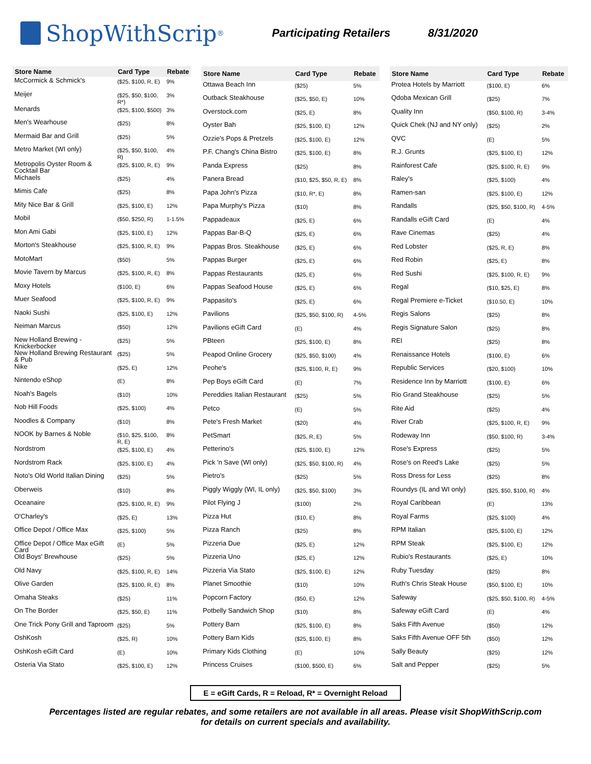ShopWithScrip<sup>®</sup>
Participating Retailers 8/31/2020
| Store Name | Card Type | Rebate |
| --- | --- | --- |
| McCormick & Schmick's | ($25, $100, R, E) | 9% |
| Meijer | ($25, $50, $100, R*) | 3% |
| Menards | ($25, $100, $500) | 3% |
| Men's Wearhouse | ($25) | 8% |
| Mermaid Bar and Grill | ($25) | 5% |
| Metro Market (WI only) | ($25, $50, $100, R) | 4% |
| Metropolis Oyster Room & Cocktail Bar | ($25, $100, R, E) | 9% |
| Michaels | ($25) | 4% |
| Mimis Cafe | ($25) | 8% |
| Mity Nice Bar & Grill | ($25, $100, E) | 12% |
| Mobil | ($50, $250, R) | 1-1.5% |
| Mon Ami Gabi | ($25, $100, E) | 12% |
| Morton's Steakhouse | ($25, $100, R, E) | 9% |
| MotoMart | ($50) | 5% |
| Movie Tavern by Marcus | ($25, $100, R, E) | 8% |
| Moxy Hotels | ($100, E) | 6% |
| Muer Seafood | ($25, $100, R, E) | 9% |
| Naoki Sushi | ($25, $100, E) | 12% |
| Neiman Marcus | ($50) | 12% |
| New Holland Brewing - Knickerbocker | ($25) | 5% |
| New Holland Brewing Restaurant & Pub | ($25) | 5% |
| Nike | ($25, E) | 12% |
| Nintendo eShop | (E) | 8% |
| Noah's Bagels | ($10) | 10% |
| Nob Hill Foods | ($25, $100) | 4% |
| Noodles & Company | ($10) | 8% |
| NOOK by Barnes & Noble | ($10, $25, $100, R, E) | 8% |
| Nordstrom | ($25, $100, E) | 4% |
| Nordstrom Rack | ($25, $100, E) | 4% |
| Noto's Old World Italian Dining | ($25) | 5% |
| Oberweis | ($10) | 8% |
| Oceanaire | ($25, $100, R, E) | 9% |
| O'Charley's | ($25, E) | 13% |
| Office Depot / Office Max | ($25, $100) | 5% |
| Office Depot / Office Max eGift Card | (E) | 5% |
| Old Boys' Brewhouse | ($25) | 5% |
| Old Navy | ($25, $100, R, E) | 14% |
| Olive Garden | ($25, $100, R, E) | 8% |
| Omaha Steaks | ($25) | 11% |
| On The Border | ($25, $50, E) | 11% |
| One Trick Pony Grill and Taproom | ($25) | 5% |
| OshKosh | ($25, R) | 10% |
| OshKosh eGift Card | (E) | 10% |
| Osteria Via Stato | ($25, $100, E) | 12% |
| Store Name | Card Type | Rebate |
| --- | --- | --- |
| Ottawa Beach Inn | ($25) | 5% |
| Outback Steakhouse | ($25, $50, E) | 10% |
| Overstock.com | ($25, E) | 8% |
| Oyster Bah | ($25, $100, E) | 12% |
| Ozzie's Pops & Pretzels | ($25, $100, E) | 12% |
| P.F. Chang's China Bistro | ($25, $100, E) | 8% |
| Panda Express | ($25) | 8% |
| Panera Bread | ($10, $25, $50, R, E) | 8% |
| Papa John's Pizza | ($10, R*, E) | 8% |
| Papa Murphy's Pizza | ($10) | 8% |
| Pappadeaux | ($25, E) | 6% |
| Pappas Bar-B-Q | ($25, E) | 6% |
| Pappas Bros. Steakhouse | ($25, E) | 6% |
| Pappas Burger | ($25, E) | 6% |
| Pappas Restaurants | ($25, E) | 6% |
| Pappas Seafood House | ($25, E) | 6% |
| Pappasito's | ($25, E) | 6% |
| Pavilions | ($25, $50, $100, R) | 4-5% |
| Pavilions eGift Card | (E) | 4% |
| PBteen | ($25, $100, E) | 8% |
| Peapod Online Grocery | ($25, $50, $100) | 4% |
| Peohe's | ($25, $100, R, E) | 9% |
| Pep Boys eGift Card | (E) | 7% |
| Pereddies Italian Restaurant | ($25) | 5% |
| Petco | (E) | 5% |
| Pete's Fresh Market | ($20) | 4% |
| PetSmart | ($25, R, E) | 5% |
| Petterino's | ($25, $100, E) | 12% |
| Pick 'n Save (WI only) | ($25, $50, $100, R) | 4% |
| Pietro's | ($25) | 5% |
| Piggly Wiggly (WI, IL only) | ($25, $50, $100) | 3% |
| Pilot Flying J | ($100) | 2% |
| Pizza Hut | ($10, E) | 8% |
| Pizza Ranch | ($25) | 8% |
| Pizzeria Due | ($25, E) | 12% |
| Pizzeria Uno | ($25, E) | 12% |
| Pizzeria Via Stato | ($25, $100, E) | 12% |
| Planet Smoothie | ($10) | 10% |
| Popcorn Factory | ($50, E) | 12% |
| Potbelly Sandwich Shop | ($10) | 8% |
| Pottery Barn | ($25, $100, E) | 8% |
| Pottery Barn Kids | ($25, $100, E) | 8% |
| Primary Kids Clothing | (E) | 10% |
| Princess Cruises | ($100, $500, E) | 6% |
| Store Name | Card Type | Rebate |
| --- | --- | --- |
| Protea Hotels by Marriott | ($100, E) | 6% |
| Qdoba Mexican Grill | ($25) | 7% |
| Quality Inn | ($50, $100, R) | 3-4% |
| Quick Chek (NJ and NY only) | ($25) | 2% |
| QVC | (E) | 5% |
| R.J. Grunts | ($25, $100, E) | 12% |
| Rainforest Cafe | ($25, $100, R, E) | 9% |
| Raley's | ($25, $100) | 4% |
| Ramen-san | ($25, $100, E) | 12% |
| Randalls | ($25, $50, $100, R) | 4-5% |
| Randalls eGift Card | (E) | 4% |
| Rave Cinemas | ($25) | 4% |
| Red Lobster | ($25, R, E) | 8% |
| Red Robin | ($25, E) | 8% |
| Red Sushi | ($25, $100, R, E) | 9% |
| Regal | ($10, $25, E) | 8% |
| Regal Premiere e-Ticket | ($10.50, E) | 10% |
| Regis Salons | ($25) | 8% |
| Regis Signature Salon | ($25) | 8% |
| REI | ($25) | 8% |
| Renaissance Hotels | ($100, E) | 6% |
| Republic Services | ($20, $100) | 10% |
| Residence Inn by Marriott | ($100, E) | 6% |
| Rio Grand Steakhouse | ($25) | 5% |
| Rite Aid | ($25) | 4% |
| River Crab | ($25, $100, R, E) | 9% |
| Rodeway Inn | ($50, $100, R) | 3-4% |
| Rose's Express | ($25) | 5% |
| Rose's on Reed's Lake | ($25) | 5% |
| Ross Dress for Less | ($25) | 8% |
| Roundys (IL and WI only) | ($25, $50, $100, R) | 4% |
| Royal Caribbean | (E) | 13% |
| Royal Farms | ($25, $100) | 4% |
| RPM Italian | ($25, $100, E) | 12% |
| RPM Steak | ($25, $100, E) | 12% |
| Rubio's Restaurants | ($25, E) | 10% |
| Ruby Tuesday | ($25) | 8% |
| Ruth's Chris Steak House | ($50, $100, E) | 10% |
| Safeway | ($25, $50, $100, R) | 4-5% |
| Safeway eGift Card | (E) | 4% |
| Saks Fifth Avenue | ($50) | 12% |
| Saks Fifth Avenue OFF 5th | ($50) | 12% |
| Sally Beauty | ($25) | 12% |
| Salt and Pepper | ($25) | 5% |
E = eGift Cards, R = Reload, R* = Overnight Reload
Percentages listed are regular rebates, and some retailers are not available in all areas. Please visit ShopWithScrip.com
for details on current specials and availability.